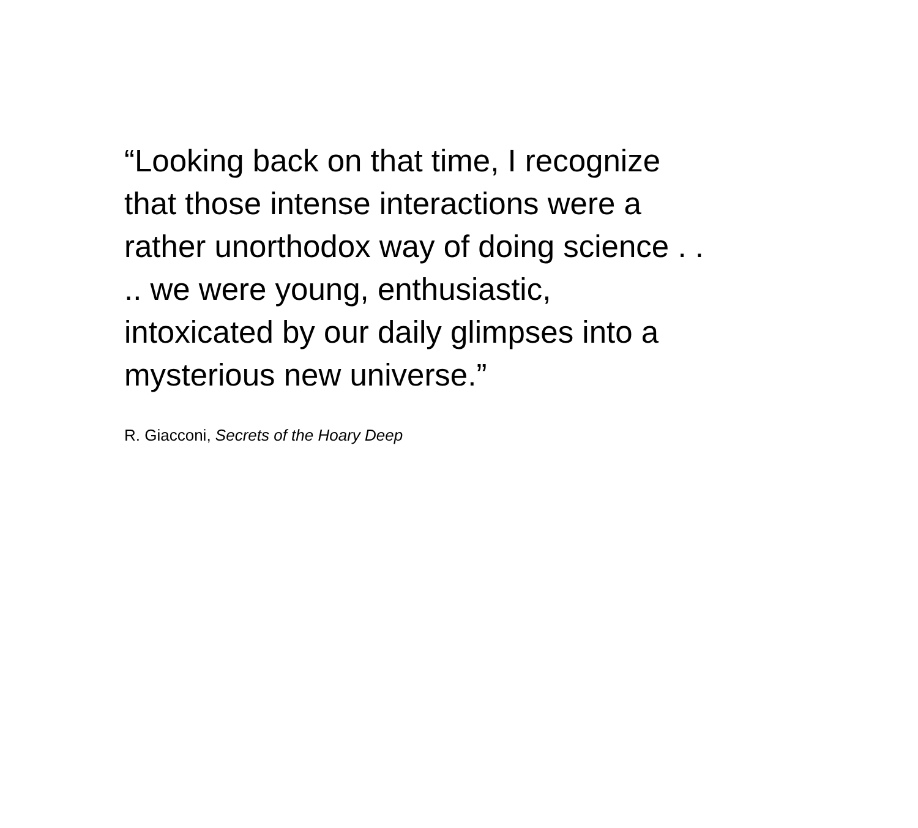“Looking back on that time, I recognize
that those intense interactions were a
rather unorthodox way of doing science . .
.. we were young, enthusiastic,
intoxicated by our daily glimpses into a
mysterious new universe.”
R. Giacconi, Secrets of the Hoary Deep